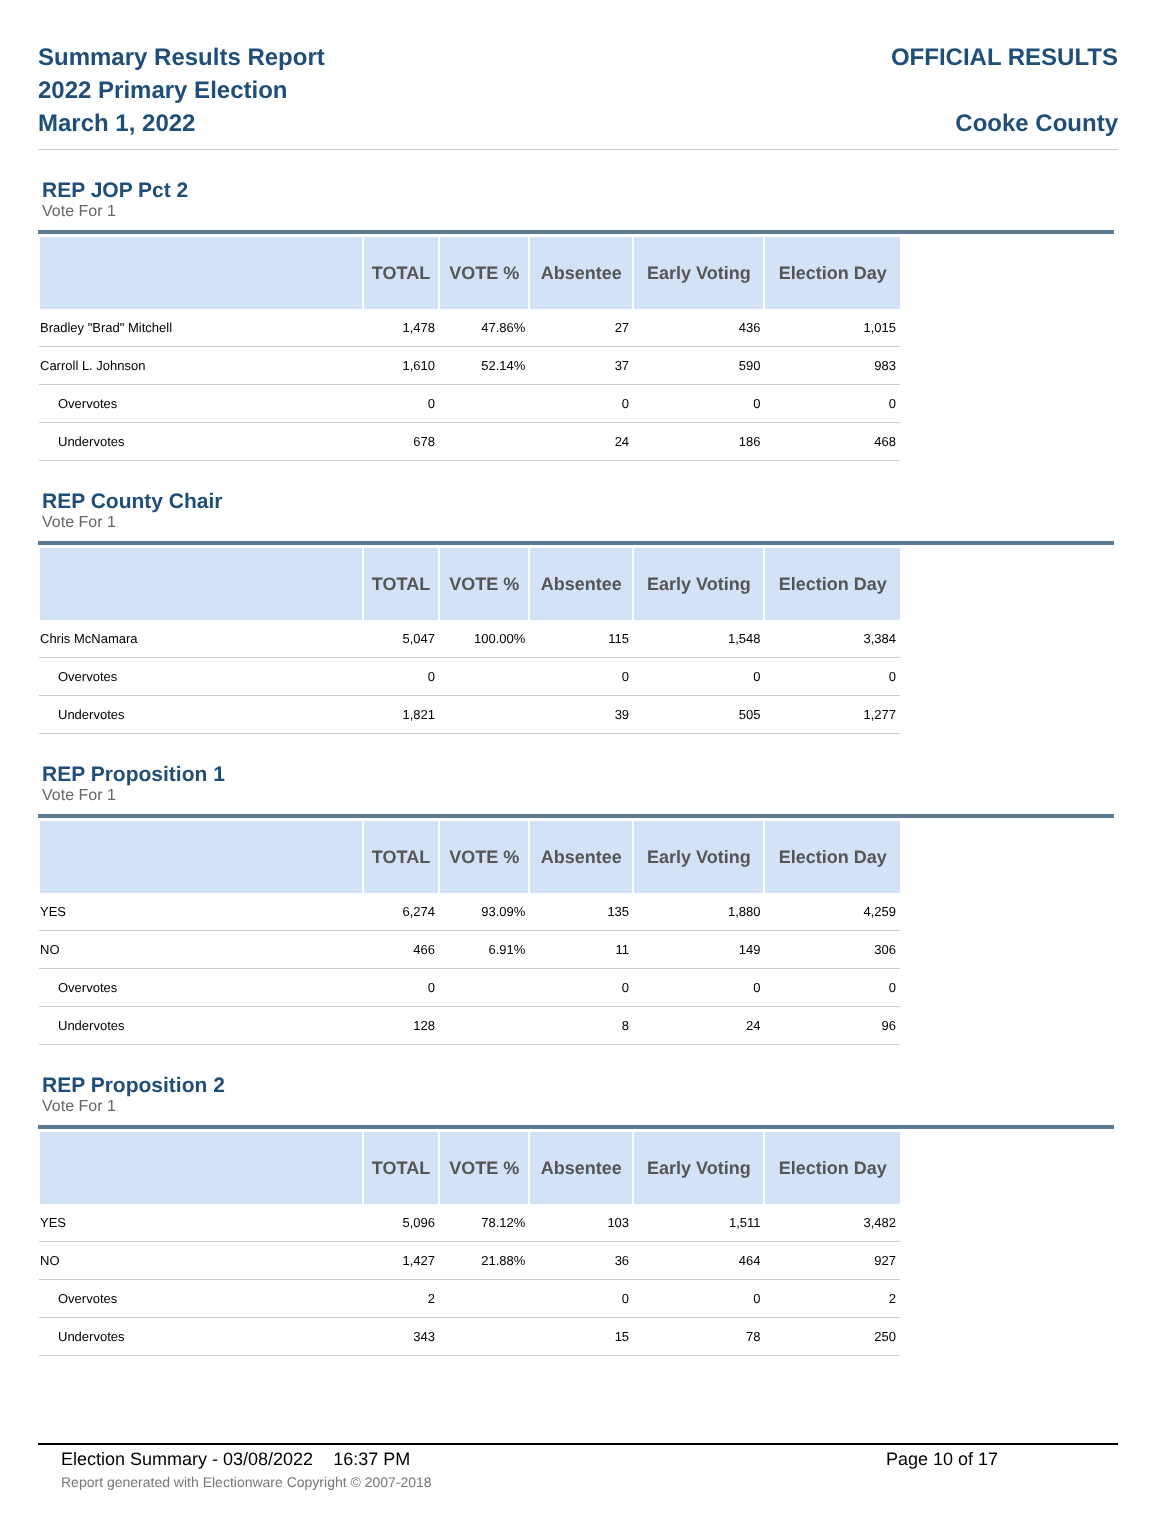Summary Results Report
2022 Primary Election
March 1, 2022
OFFICIAL RESULTS
Cooke County
REP JOP Pct 2
Vote For 1
| | TOTAL | VOTE % | Absentee | Early Voting | Election Day |
| --- | --- | --- | --- | --- | --- |
| Bradley "Brad" Mitchell | 1,478 | 47.86% | 27 | 436 | 1,015 |
| Carroll L. Johnson | 1,610 | 52.14% | 37 | 590 | 983 |
| Overvotes | 0 | | 0 | 0 | 0 |
| Undervotes | 678 | | 24 | 186 | 468 |
REP County Chair
Vote For 1
| | TOTAL | VOTE % | Absentee | Early Voting | Election Day |
| --- | --- | --- | --- | --- | --- |
| Chris McNamara | 5,047 | 100.00% | 115 | 1,548 | 3,384 |
| Overvotes | 0 | | 0 | 0 | 0 |
| Undervotes | 1,821 | | 39 | 505 | 1,277 |
REP Proposition 1
Vote For 1
| | TOTAL | VOTE % | Absentee | Early Voting | Election Day |
| --- | --- | --- | --- | --- | --- |
| YES | 6,274 | 93.09% | 135 | 1,880 | 4,259 |
| NO | 466 | 6.91% | 11 | 149 | 306 |
| Overvotes | 0 | | 0 | 0 | 0 |
| Undervotes | 128 | | 8 | 24 | 96 |
REP Proposition 2
Vote For 1
| | TOTAL | VOTE % | Absentee | Early Voting | Election Day |
| --- | --- | --- | --- | --- | --- |
| YES | 5,096 | 78.12% | 103 | 1,511 | 3,482 |
| NO | 1,427 | 21.88% | 36 | 464 | 927 |
| Overvotes | 2 | | 0 | 0 | 2 |
| Undervotes | 343 | | 15 | 78 | 250 |
Election Summary - 03/08/2022 16:37 PM Page 10 of 17
Report generated with Electionware Copyright © 2007-2018